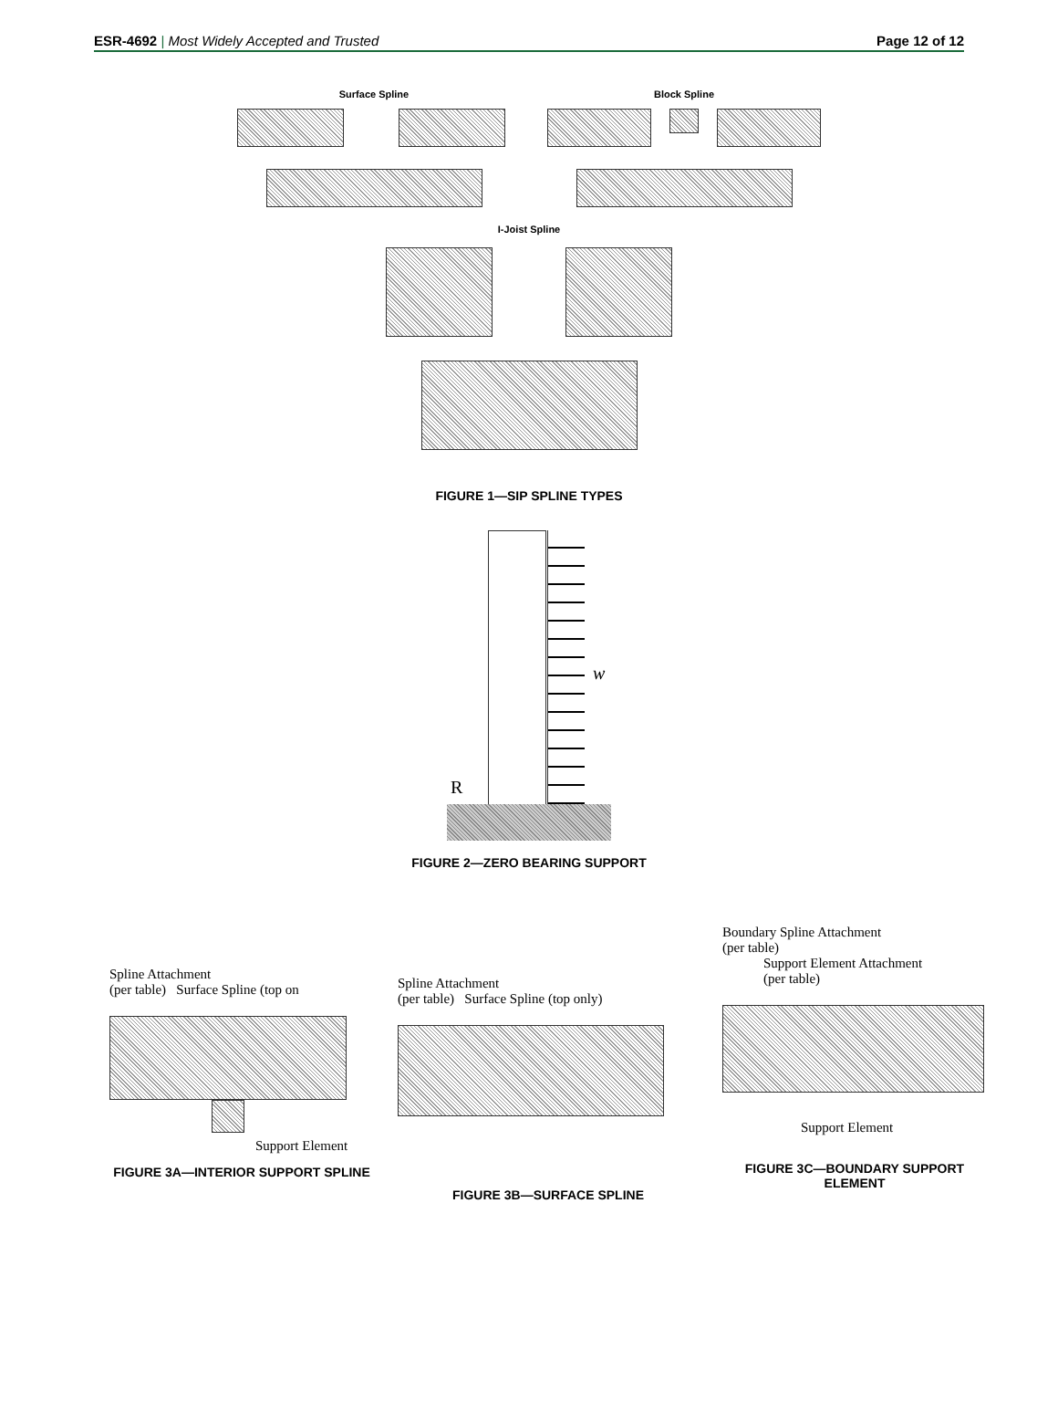ESR-4692 | Most Widely Accepted and Trusted
Page 12 of 12
Surface Spline Block Spline
I-Joist Spline
FIGURE 1—SIP SPLINE TYPES
w
R
FIGURE 2—ZERO BEARING SUPPORT
Spline Attachment
(per table) Surface Spline (top on
Support Element
FIGURE 3A—INTERIOR SUPPORT SPLINE
Spline Attachment
(per table) Surface Spline (top only)
FIGURE 3B—SURFACE SPLINE
Boundary Spline Attachment
(per table)
Support Element Attachment
(per table)
Support Element
FIGURE 3C—BOUNDARY SUPPORT ELEMENT